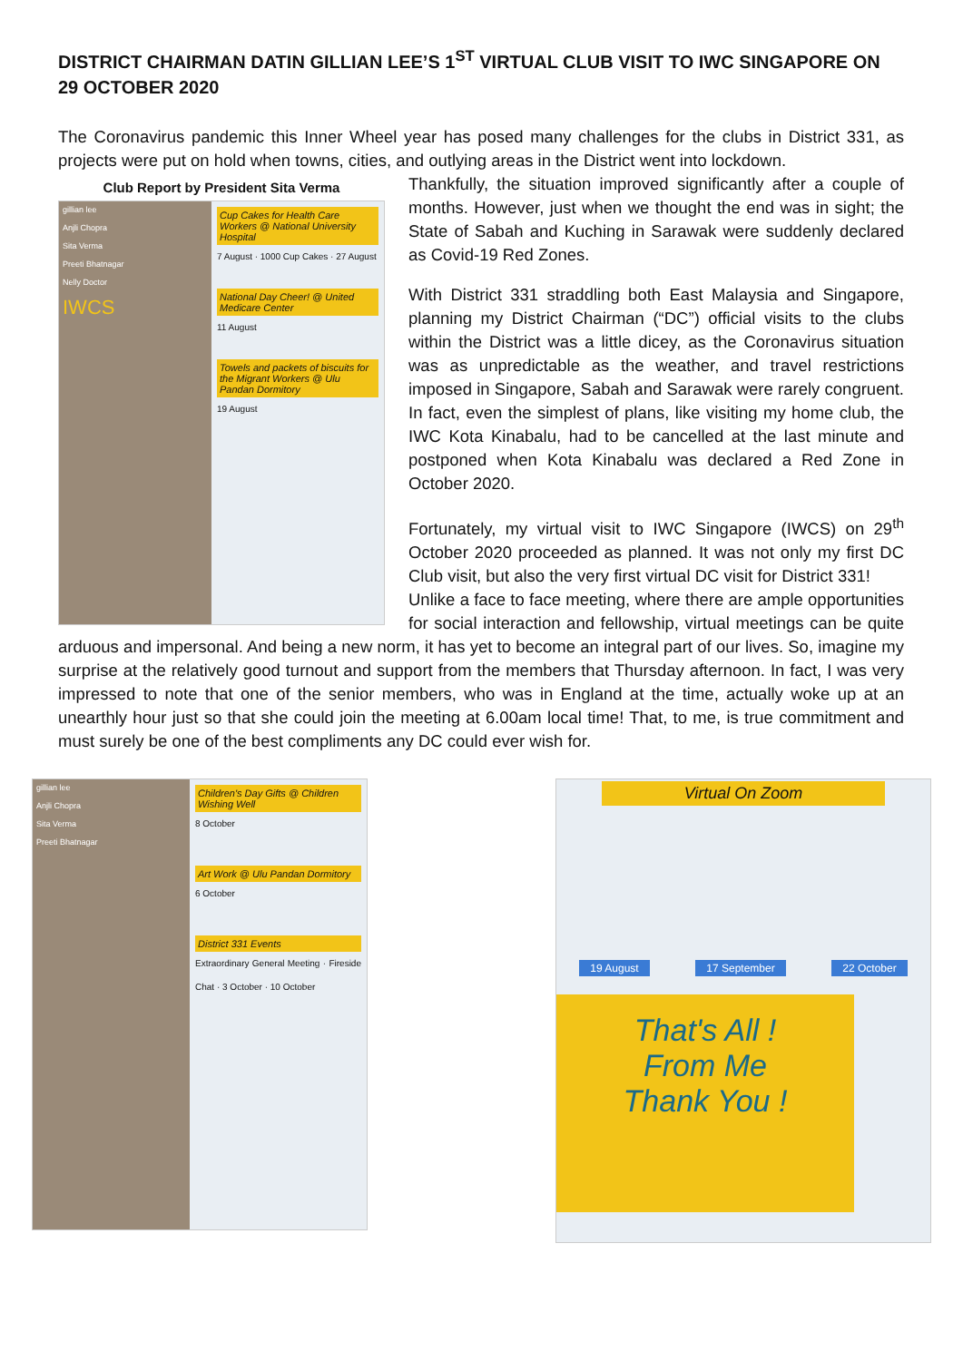DISTRICT CHAIRMAN DATIN GILLIAN LEE’S 1<sup>ST</sup> VIRTUAL CLUB VISIT TO IWC SINGAPORE ON 29 OCTOBER 2020
The Coronavirus pandemic this Inner Wheel year has posed many challenges for the clubs in District 331, as projects were put on hold when towns, cities, and outlying areas in the District went into lockdown.
Club Report by President Sita Verma
gillian lee
Anjli Chopra
Sita Verma
Preeti Bhatnagar
Nelly Doctor
IWCS
Cup Cakes for Health Care Workers @ National University Hospital
7 August · 1000 Cup Cakes · 27 August
National Day Cheer! @ United Medicare Center
11 August
Towels and packets of biscuits for the Migrant Workers @ Ulu Pandan Dormitory
19 August
Thankfully, the situation improved significantly after a couple of months. However, just when we thought the end was in sight; the State of Sabah and Kuching in Sarawak were suddenly declared as Covid-19 Red Zones.
With District 331 straddling both East Malaysia and Singapore, planning my District Chairman (“DC”) official visits to the clubs within the District was a little dicey, as the Coronavirus situation was as unpredictable as the weather, and travel restrictions imposed in Singapore, Sabah and Sarawak were rarely congruent. In fact, even the simplest of plans, like visiting my home club, the IWC Kota Kinabalu, had to be cancelled at the last minute and postponed when Kota Kinabalu was declared a Red Zone in October 2020.
Fortunately, my virtual visit to IWC Singapore (IWCS) on 29<sup>th</sup> October 2020 proceeded as planned. It was not only my first DC Club visit, but also the very first virtual DC visit for District 331!
Unlike a face to face meeting, where there are ample opportunities for social interaction and fellowship, virtual meetings can be quite arduous and impersonal. And being a new norm, it has yet to become an integral part of our lives. So, imagine my surprise at the relatively good turnout and support from the members that Thursday afternoon. In fact, I was very impressed to note that one of the senior members, who was in England at the time, actually woke up at an unearthly hour just so that she could join the meeting at 6.00am local time! That, to me, is true commitment and must surely be one of the best compliments any DC could ever wish for.
gillian lee
Anjli Chopra
Sita Verma
Preeti Bhatnagar
Children's Day Gifts @ Children Wishing Well
8 October
Art Work @ Ulu Pandan Dormitory
6 October
District 331 Events
Extraordinary General Meeting · Fireside Chat · 3 October · 10 October
Virtual On Zoom
19 August 17 September 22 October
That's All !
From Me
Thank You !